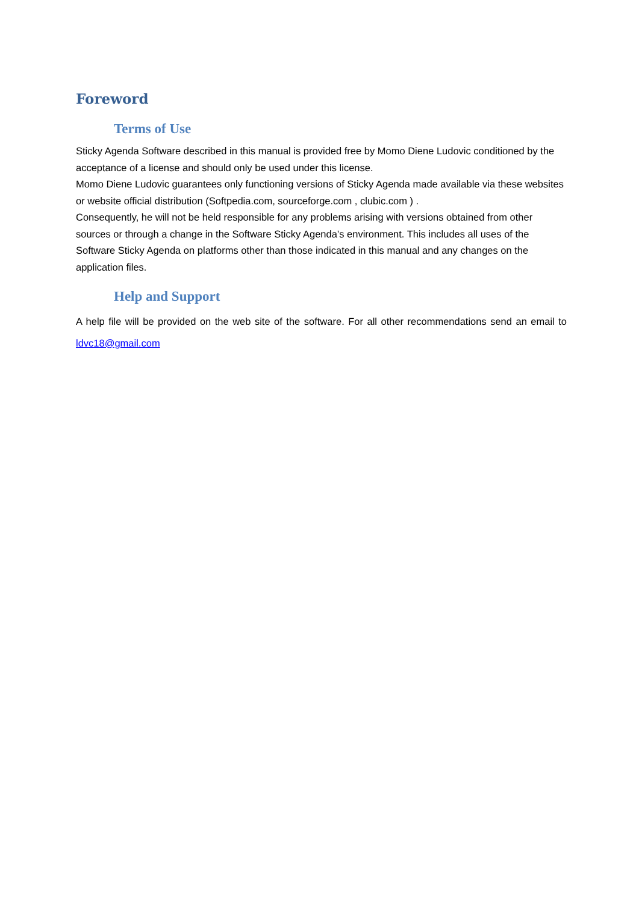Foreword
Terms of Use
Sticky Agenda Software described in this manual is provided free by Momo Diene Ludovic conditioned by the acceptance of a license and should only be used under this license.
Momo Diene Ludovic guarantees only functioning versions of Sticky Agenda made available via these websites or website official distribution (Softpedia.com, sourceforge.com , clubic.com ) .
Consequently, he will not be held responsible for any problems arising with versions obtained from other sources or through a change in the Software Sticky Agenda’s environment. This includes all uses of the Software Sticky Agenda on platforms other than those indicated in this manual and any changes on the application files.
Help and Support
A help file will be provided on the web site of the software. For all other recommendations send an email to ldvc18@gmail.com